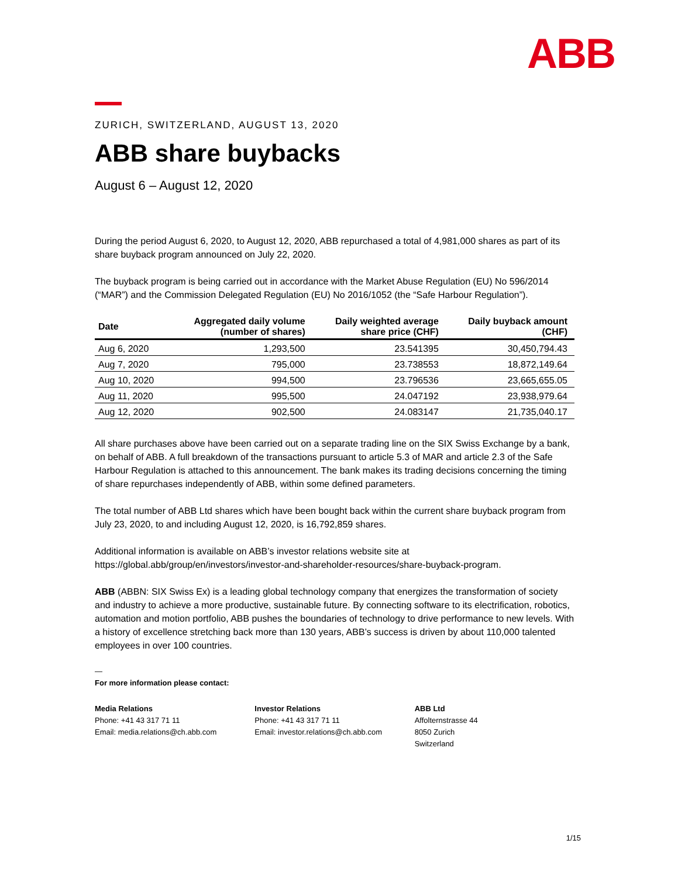ABB
ZURICH, SWITZERLAND, AUGUST 13, 2020
ABB share buybacks
August 6 – August 12, 2020
During the period August 6, 2020, to August 12, 2020, ABB repurchased a total of 4,981,000 shares as part of its share buyback program announced on July 22, 2020.
The buyback program is being carried out in accordance with the Market Abuse Regulation (EU) No 596/2014 (“MAR”) and the Commission Delegated Regulation (EU) No 2016/1052 (the “Safe Harbour Regulation”).
| Date | Aggregated daily volume (number of shares) | Daily weighted average share price (CHF) | Daily buyback amount (CHF) |
| --- | --- | --- | --- |
| Aug 6, 2020 | 1,293,500 | 23.541395 | 30,450,794.43 |
| Aug 7, 2020 | 795,000 | 23.738553 | 18,872,149.64 |
| Aug 10, 2020 | 994,500 | 23.796536 | 23,665,655.05 |
| Aug 11, 2020 | 995,500 | 24.047192 | 23,938,979.64 |
| Aug 12, 2020 | 902,500 | 24.083147 | 21,735,040.17 |
All share purchases above have been carried out on a separate trading line on the SIX Swiss Exchange by a bank, on behalf of ABB. A full breakdown of the transactions pursuant to article 5.3 of MAR and article 2.3 of the Safe Harbour Regulation is attached to this announcement. The bank makes its trading decisions concerning the timing of share repurchases independently of ABB, within some defined parameters.
The total number of ABB Ltd shares which have been bought back within the current share buyback program from July 23, 2020, to and including August 12, 2020, is 16,792,859 shares.
Additional information is available on ABB’s investor relations website site at https://global.abb/group/en/investors/investor-and-shareholder-resources/share-buyback-program.
ABB (ABBN: SIX Swiss Ex) is a leading global technology company that energizes the transformation of society and industry to achieve a more productive, sustainable future. By connecting software to its electrification, robotics, automation and motion portfolio, ABB pushes the boundaries of technology to drive performance to new levels. With a history of excellence stretching back more than 130 years, ABB’s success is driven by about 110,000 talented employees in over 100 countries.
—
For more information please contact:
Media Relations
Phone: +41 43 317 71 11
Email: media.relations@ch.abb.com
Investor Relations
Phone: +41 43 317 71 11
Email: investor.relations@ch.abb.com
ABB Ltd
Affolternstrasse 44
8050 Zurich
Switzerland
1/15